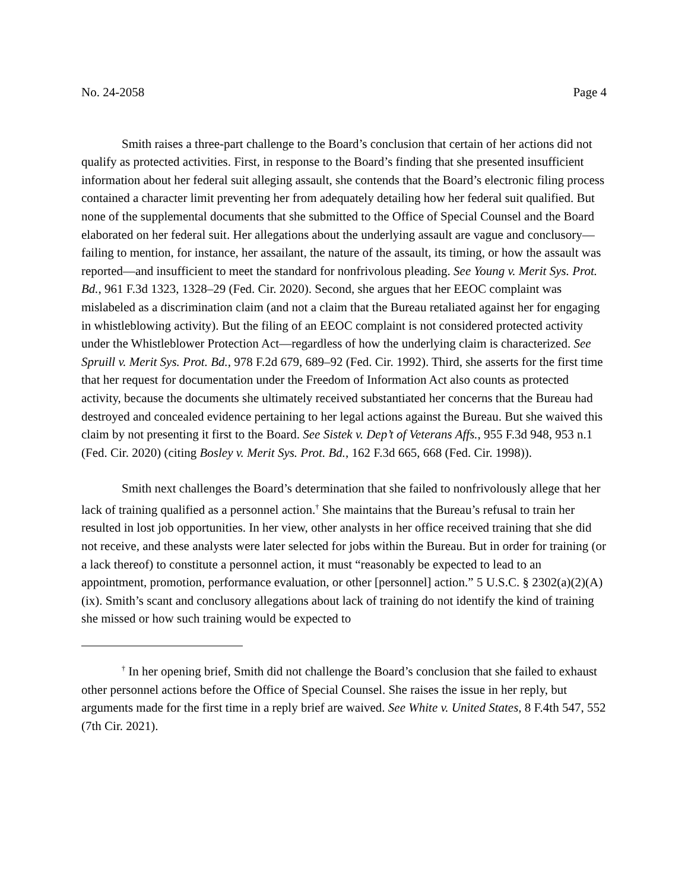No. 24-2058 Page 4
Smith raises a three-part challenge to the Board’s conclusion that certain of her actions did not qualify as protected activities. First, in response to the Board’s finding that she presented insufficient information about her federal suit alleging assault, she contends that the Board’s electronic filing process contained a character limit preventing her from adequately detailing how her federal suit qualified. But none of the supplemental documents that she submitted to the Office of Special Counsel and the Board elaborated on her federal suit. Her allegations about the underlying assault are vague and conclusory—failing to mention, for instance, her assailant, the nature of the assault, its timing, or how the assault was reported—and insufficient to meet the standard for nonfrivolous pleading. See Young v. Merit Sys. Prot. Bd., 961 F.3d 1323, 1328–29 (Fed. Cir. 2020). Second, she argues that her EEOC complaint was mislabeled as a discrimination claim (and not a claim that the Bureau retaliated against her for engaging in whistleblowing activity). But the filing of an EEOC complaint is not considered protected activity under the Whistleblower Protection Act—regardless of how the underlying claim is characterized. See Spruill v. Merit Sys. Prot. Bd., 978 F.2d 679, 689–92 (Fed. Cir. 1992). Third, she asserts for the first time that her request for documentation under the Freedom of Information Act also counts as protected activity, because the documents she ultimately received substantiated her concerns that the Bureau had destroyed and concealed evidence pertaining to her legal actions against the Bureau. But she waived this claim by not presenting it first to the Board. See Sistek v. Dep’t of Veterans Affs., 955 F.3d 948, 953 n.1 (Fed. Cir. 2020) (citing Bosley v. Merit Sys. Prot. Bd., 162 F.3d 665, 668 (Fed. Cir. 1998)).
Smith next challenges the Board’s determination that she failed to nonfrivolously allege that her lack of training qualified as a personnel action.<sup>†</sup> She maintains that the Bureau’s refusal to train her resulted in lost job opportunities. In her view, other analysts in her office received training that she did not receive, and these analysts were later selected for jobs within the Bureau. But in order for training (or a lack thereof) to constitute a personnel action, it must “reasonably be expected to lead to an appointment, promotion, performance evaluation, or other [personnel] action.” 5 U.S.C. § 2302(a)(2)(A)(ix). Smith’s scant and conclusory allegations about lack of training do not identify the kind of training she missed or how such training would be expected to
<sup>†</sup> In her opening brief, Smith did not challenge the Board’s conclusion that she failed to exhaust other personnel actions before the Office of Special Counsel. She raises the issue in her reply, but arguments made for the first time in a reply brief are waived. See White v. United States, 8 F.4th 547, 552 (7th Cir. 2021).